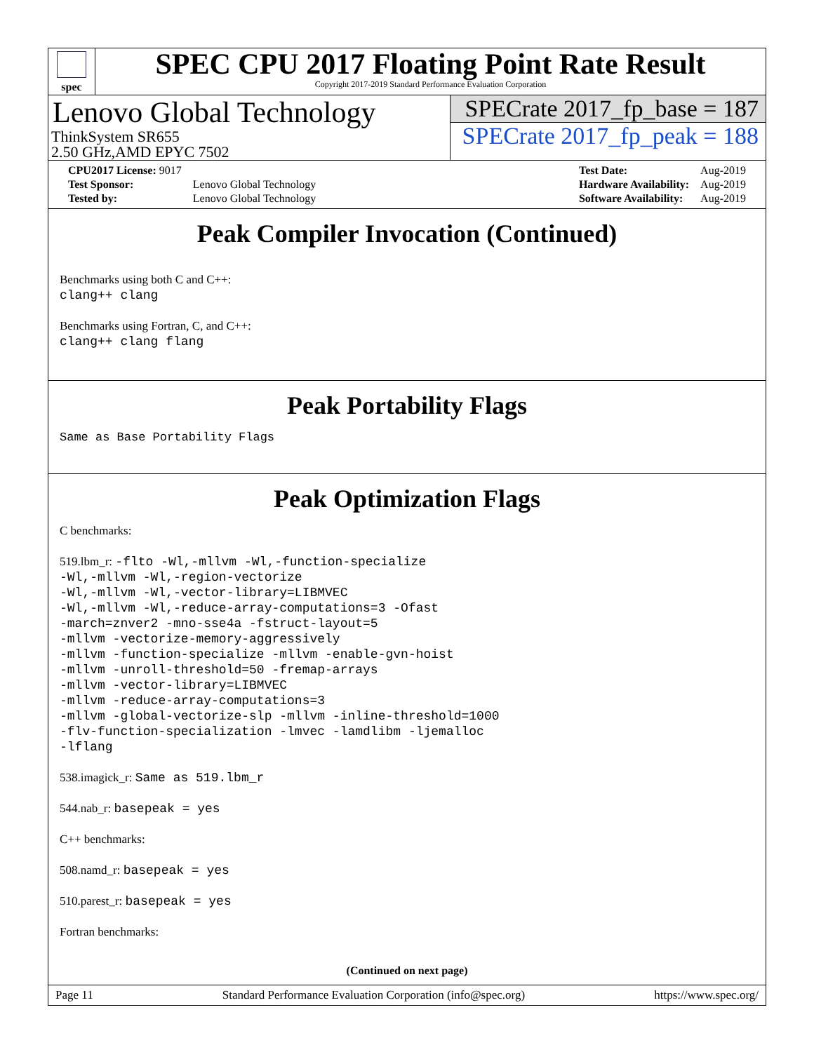spec
SPEC CPU 2017 Floating Point Rate Result
Copyright 2017-2019 Standard Performance Evaluation Corporation
Lenovo Global Technology
ThinkSystem SR655
2.50 GHz,AMD EPYC 7502
SPECrate 2017_fp_base = 187
SPECrate 2017_fp_peak = 188
| CPU2017 License: 9017 | |
| Test Sponsor: | Lenovo Global Technology |
| Tested by: | Lenovo Global Technology |
| Test Date: | Aug-2019 |
| Hardware Availability: | Aug-2019 |
| Software Availability: | Aug-2019 |
Peak Compiler Invocation (Continued)
Benchmarks using both C and C++:
clang++ clang
Benchmarks using Fortran, C, and C++:
clang++ clang flang
Peak Portability Flags
Same as Base Portability Flags
Peak Optimization Flags
C benchmarks:
519.lbm_r: -flto -Wl,-mllvm -Wl,-function-specialize
-Wl,-mllvm -Wl,-region-vectorize
-Wl,-mllvm -Wl,-vector-library=LIBMVEC
-Wl,-mllvm -Wl,-reduce-array-computations=3 -Ofast
-march=znver2 -mno-sse4a -fstruct-layout=5
-mllvm -vectorize-memory-aggressively
-mllvm -function-specialize -mllvm -enable-gvn-hoist
-mllvm -unroll-threshold=50 -fremap-arrays
-mllvm -vector-library=LIBMVEC
-mllvm -reduce-array-computations=3
-mllvm -global-vectorize-slp -mllvm -inline-threshold=1000
-flv-function-specialization -lmvec -lamdlibm -ljemalloc
-lflang
538.imagick_r: Same as 519.lbm_r
544.nab_r: basepeak = yes
C++ benchmarks:
508.namd_r: basepeak = yes
510.parest_r: basepeak = yes
Fortran benchmarks:
(Continued on next page)
Page 11 Standard Performance Evaluation Corporation (info@spec.org) https://www.spec.org/